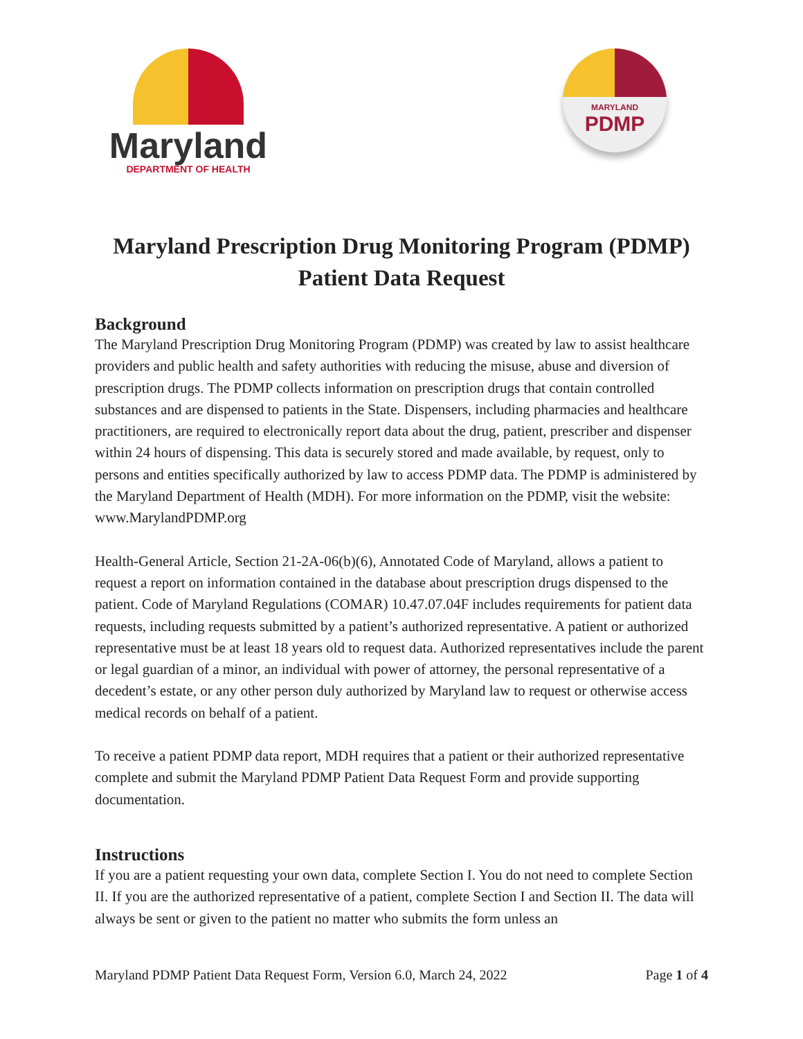Maryland
DEPARTMENT OF HEALTH
MARYLAND
PDMP
Maryland Prescription Drug Monitoring Program (PDMP)
Patient Data Request
Background
The Maryland Prescription Drug Monitoring Program (PDMP) was created by law to assist healthcare providers and public health and safety authorities with reducing the misuse, abuse and diversion of prescription drugs. The PDMP collects information on prescription drugs that contain controlled substances and are dispensed to patients in the State. Dispensers, including pharmacies and healthcare practitioners, are required to electronically report data about the drug, patient, prescriber and dispenser within 24 hours of dispensing. This data is securely stored and made available, by request, only to persons and entities specifically authorized by law to access PDMP data. The PDMP is administered by the Maryland Department of Health (MDH). For more information on the PDMP, visit the website: www.MarylandPDMP.org
Health-General Article, Section 21-2A-06(b)(6), Annotated Code of Maryland, allows a patient to request a report on information contained in the database about prescription drugs dispensed to the patient. Code of Maryland Regulations (COMAR) 10.47.07.04F includes requirements for patient data requests, including requests submitted by a patient’s authorized representative. A patient or authorized representative must be at least 18 years old to request data. Authorized representatives include the parent or legal guardian of a minor, an individual with power of attorney, the personal representative of a decedent’s estate, or any other person duly authorized by Maryland law to request or otherwise access medical records on behalf of a patient.
To receive a patient PDMP data report, MDH requires that a patient or their authorized representative complete and submit the Maryland PDMP Patient Data Request Form and provide supporting documentation.
Instructions
If you are a patient requesting your own data, complete Section I. You do not need to complete Section II. If you are the authorized representative of a patient, complete Section I and Section II. The data will always be sent or given to the patient no matter who submits the form unless an
Maryland PDMP Patient Data Request Form, Version 6.0, March 24, 2022 Page 1 of 4